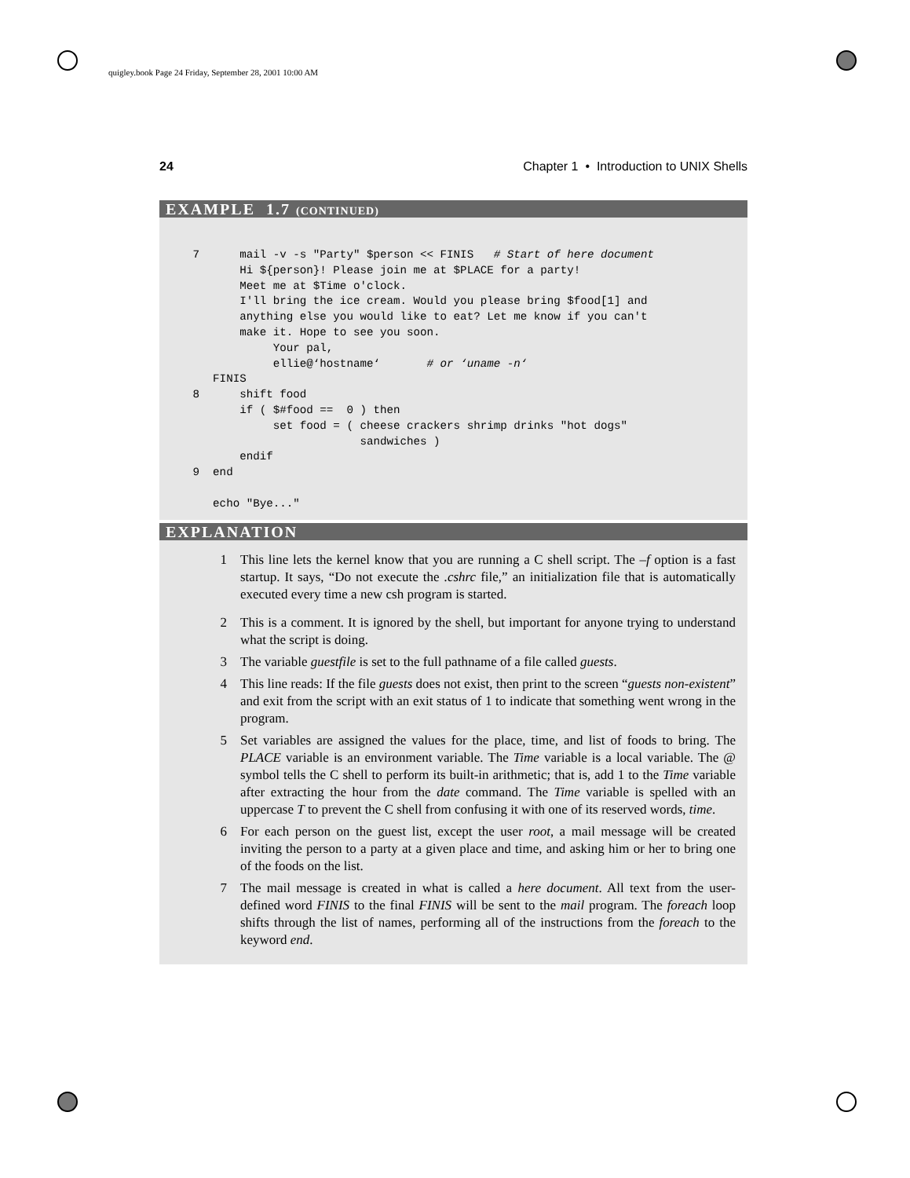quigley.book Page 24 Friday, September 28, 2001 10:00 AM
24 Chapter 1 • Introduction to UNIX Shells
EXAMPLE 1.7 (CONTINUED)
     7      mail -v -s "Party" $person << FINIS   # Start of here document
            Hi ${person}! Please join me at $PLACE for a party!
            Meet me at $Time o'clock.
            I'll bring the ice cream. Would you please bring $food[1] and
            anything else you would like to eat? Let me know if you can't
            make it. Hope to see you soon.
                 Your pal,
                 ellie@‘hostname‘       # or ‘uname -n‘
        FINIS
     8      shift food
            if ( $#food ==  0 ) then
                 set food = ( cheese crackers shrimp drinks "hot dogs"
                              sandwiches )
            endif
     9  end

        echo "Bye..."
EXPLANATION
1 This line lets the kernel know that you are running a C shell script. The –f option is a fast startup. It says, “Do not execute the .cshrc file,” an initialization file that is automatically executed every time a new csh program is started.
2 This is a comment. It is ignored by the shell, but important for anyone trying to understand what the script is doing.
3 The variable guestfile is set to the full pathname of a file called guests.
4 This line reads: If the file guests does not exist, then print to the screen “guests non-existent” and exit from the script with an exit status of 1 to indicate that something went wrong in the program.
5 Set variables are assigned the values for the place, time, and list of foods to bring. The PLACE variable is an environment variable. The Time variable is a local variable. The @ symbol tells the C shell to perform its built-in arithmetic; that is, add 1 to the Time variable after extracting the hour from the date command. The Time variable is spelled with an uppercase T to prevent the C shell from confusing it with one of its reserved words, time.
6 For each person on the guest list, except the user root, a mail message will be created inviting the person to a party at a given place and time, and asking him or her to bring one of the foods on the list.
7 The mail message is created in what is called a here document. All text from the user-defined word FINIS to the final FINIS will be sent to the mail program. The foreach loop shifts through the list of names, performing all of the instructions from the foreach to the keyword end.